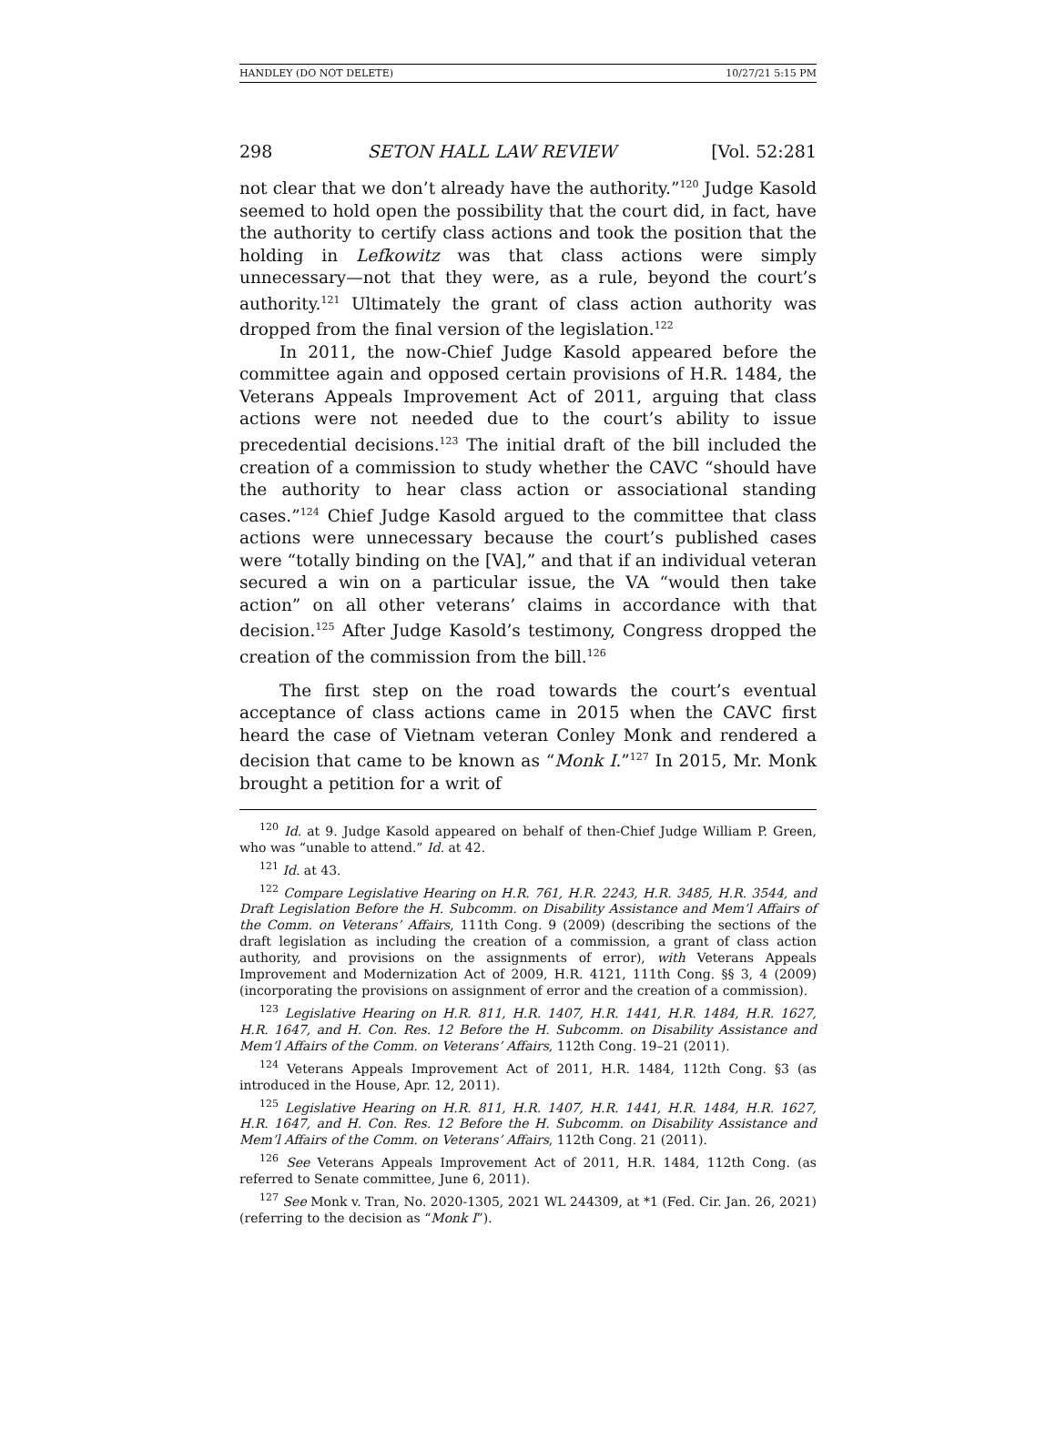HANDLEY (DO NOT DELETE) 10/27/21 5:15 PM
298 SETON HALL LAW REVIEW [Vol. 52:281
not clear that we don’t already have the authority.”<sup>120</sup> Judge Kasold seemed to hold open the possibility that the court did, in fact, have the authority to certify class actions and took the position that the holding in Lefkowitz was that class actions were simply unnecessary—not that they were, as a rule, beyond the court’s authority.<sup>121</sup> Ultimately the grant of class action authority was dropped from the final version of the legislation.<sup>122</sup>
In 2011, the now-Chief Judge Kasold appeared before the committee again and opposed certain provisions of H.R. 1484, the Veterans Appeals Improvement Act of 2011, arguing that class actions were not needed due to the court’s ability to issue precedential decisions.<sup>123</sup> The initial draft of the bill included the creation of a commission to study whether the CAVC “should have the authority to hear class action or associational standing cases.”<sup>124</sup> Chief Judge Kasold argued to the committee that class actions were unnecessary because the court’s published cases were “totally binding on the [VA],” and that if an individual veteran secured a win on a particular issue, the VA “would then take action” on all other veterans’ claims in accordance with that decision.<sup>125</sup> After Judge Kasold’s testimony, Congress dropped the creation of the commission from the bill.<sup>126</sup>
The first step on the road towards the court’s eventual acceptance of class actions came in 2015 when the CAVC first heard the case of Vietnam veteran Conley Monk and rendered a decision that came to be known as “Monk I.”<sup>127</sup> In 2015, Mr. Monk brought a petition for a writ of
<sup>120</sup> Id. at 9. Judge Kasold appeared on behalf of then-Chief Judge William P. Green, who was “unable to attend.” Id. at 42.
<sup>121</sup> Id. at 43.
<sup>122</sup> Compare Legislative Hearing on H.R. 761, H.R. 2243, H.R. 3485, H.R. 3544, and Draft Legislation Before the H. Subcomm. on Disability Assistance and Mem’l Affairs of the Comm. on Veterans’ Affairs, 111th Cong. 9 (2009) (describing the sections of the draft legislation as including the creation of a commission, a grant of class action authority, and provisions on the assignments of error), with Veterans Appeals Improvement and Modernization Act of 2009, H.R. 4121, 111th Cong. §§ 3, 4 (2009) (incorporating the provisions on assignment of error and the creation of a commission).
<sup>123</sup> Legislative Hearing on H.R. 811, H.R. 1407, H.R. 1441, H.R. 1484, H.R. 1627, H.R. 1647, and H. Con. Res. 12 Before the H. Subcomm. on Disability Assistance and Mem’l Affairs of the Comm. on Veterans’ Affairs, 112th Cong. 19–21 (2011).
<sup>124</sup> Veterans Appeals Improvement Act of 2011, H.R. 1484, 112th Cong. §3 (as introduced in the House, Apr. 12, 2011).
<sup>125</sup> Legislative Hearing on H.R. 811, H.R. 1407, H.R. 1441, H.R. 1484, H.R. 1627, H.R. 1647, and H. Con. Res. 12 Before the H. Subcomm. on Disability Assistance and Mem’l Affairs of the Comm. on Veterans’ Affairs, 112th Cong. 21 (2011).
<sup>126</sup> See Veterans Appeals Improvement Act of 2011, H.R. 1484, 112th Cong. (as referred to Senate committee, June 6, 2011).
<sup>127</sup> See Monk v. Tran, No. 2020-1305, 2021 WL 244309, at *1 (Fed. Cir. Jan. 26, 2021) (referring to the decision as “Monk I”).